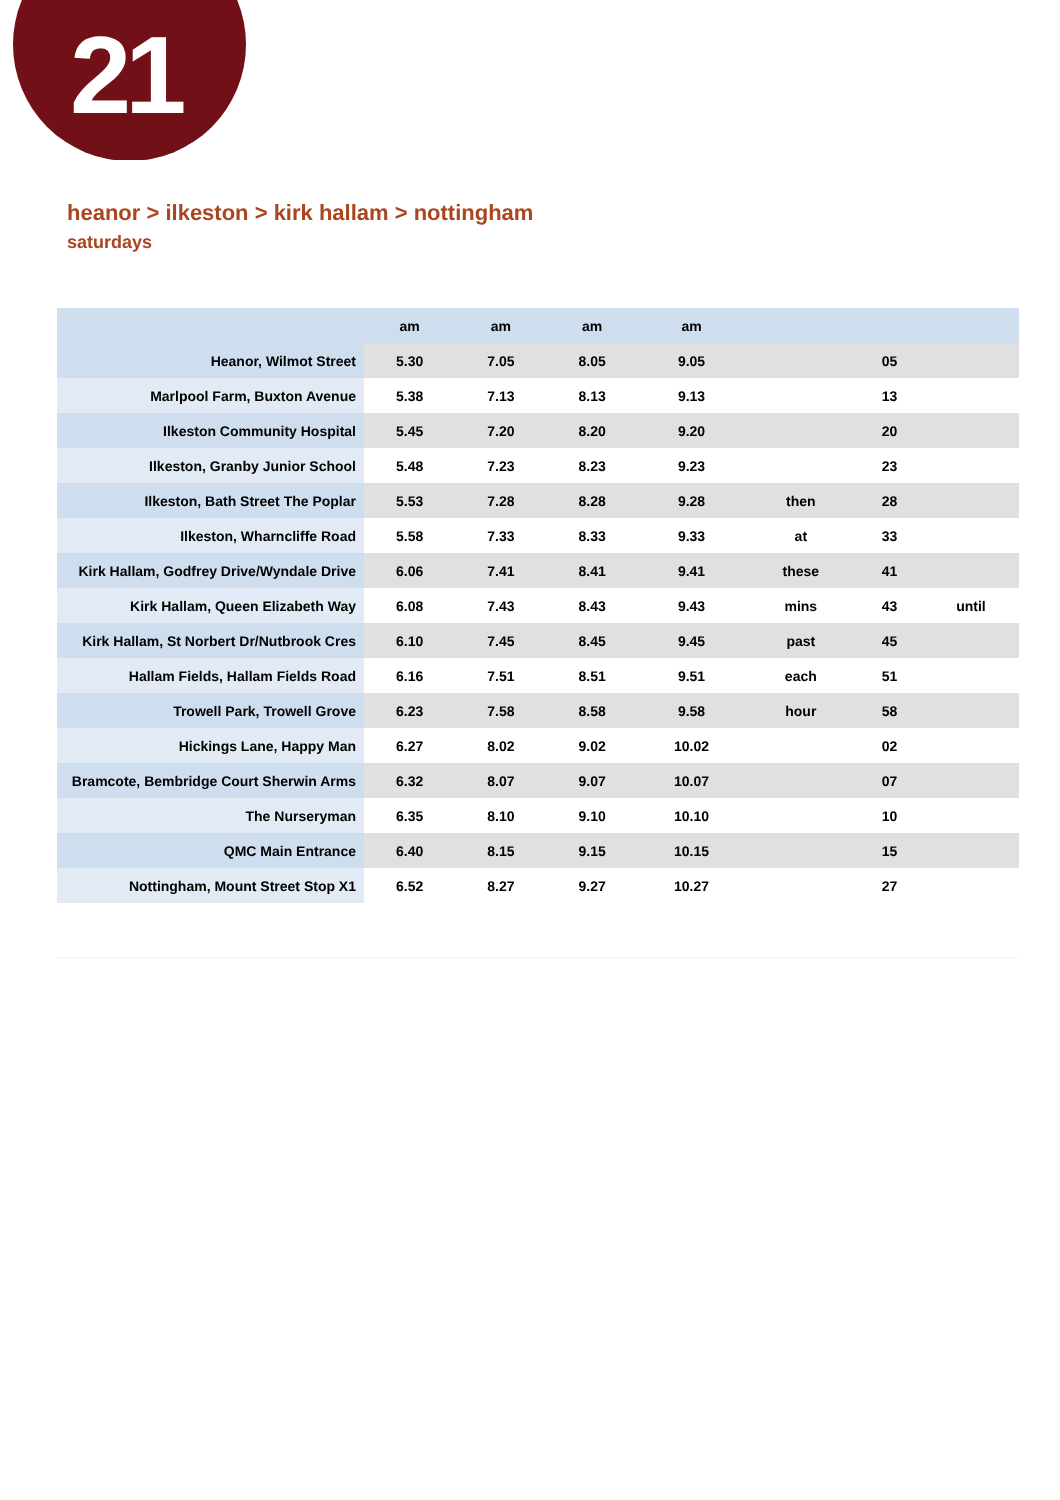21
heanor > ilkeston > kirk hallam > nottingham
saturdays
| | am | am | am | am | | | |
| --- | --- | --- | --- | --- | --- | --- | --- |
| Heanor, Wilmot Street | 5.30 | 7.05 | 8.05 | 9.05 | | 05 | |
| Marlpool Farm, Buxton Avenue | 5.38 | 7.13 | 8.13 | 9.13 | | 13 | |
| Ilkeston Community Hospital | 5.45 | 7.20 | 8.20 | 9.20 | | 20 | |
| Ilkeston, Granby Junior School | 5.48 | 7.23 | 8.23 | 9.23 | | 23 | |
| Ilkeston, Bath Street The Poplar | 5.53 | 7.28 | 8.28 | 9.28 | then | 28 | |
| Ilkeston, Wharncliffe Road | 5.58 | 7.33 | 8.33 | 9.33 | at | 33 | |
| Kirk Hallam, Godfrey Drive/Wyndale Drive | 6.06 | 7.41 | 8.41 | 9.41 | these | 41 | |
| Kirk Hallam, Queen Elizabeth Way | 6.08 | 7.43 | 8.43 | 9.43 | mins | 43 | until |
| Kirk Hallam, St Norbert Dr/Nutbrook Cres | 6.10 | 7.45 | 8.45 | 9.45 | past | 45 | |
| Hallam Fields, Hallam Fields Road | 6.16 | 7.51 | 8.51 | 9.51 | each | 51 | |
| Trowell Park, Trowell Grove | 6.23 | 7.58 | 8.58 | 9.58 | hour | 58 | |
| Hickings Lane, Happy Man | 6.27 | 8.02 | 9.02 | 10.02 | | 02 | |
| Bramcote, Bembridge Court Sherwin Arms | 6.32 | 8.07 | 9.07 | 10.07 | | 07 | |
| The Nurseryman | 6.35 | 8.10 | 9.10 | 10.10 | | 10 | |
| QMC Main Entrance | 6.40 | 8.15 | 9.15 | 10.15 | | 15 | |
| Nottingham, Mount Street Stop X1 | 6.52 | 8.27 | 9.27 | 10.27 | | 27 | |